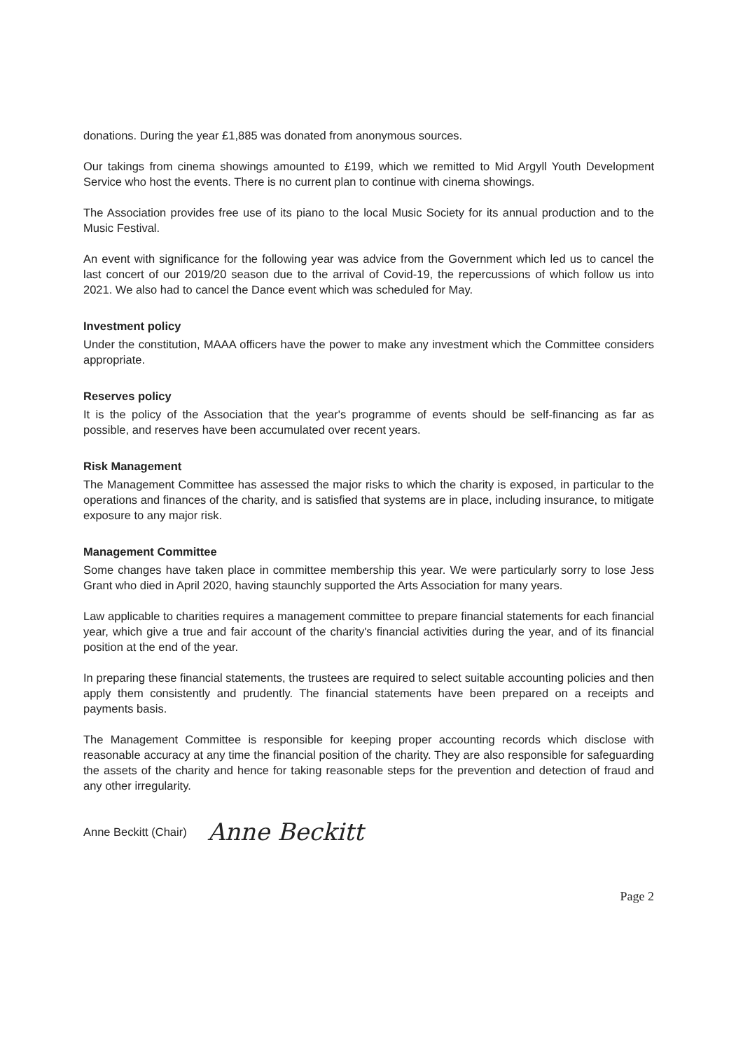donations. During the year £1,885 was donated from anonymous sources.
Our takings from cinema showings amounted to £199, which we remitted to Mid Argyll Youth Development Service who host the events. There is no current plan to continue with cinema showings.
The Association provides free use of its piano to the local Music Society for its annual production and to the Music Festival.
An event with significance for the following year was advice from the Government which led us to cancel the last concert of our 2019/20 season due to the arrival of Covid-19, the repercussions of which follow us into 2021. We also had to cancel the Dance event which was scheduled for May.
Investment policy
Under the constitution, MAAA officers have the power to make any investment which the Committee considers appropriate.
Reserves policy
It is the policy of the Association that the year's programme of events should be self-financing as far as possible, and reserves have been accumulated over recent years.
Risk Management
The Management Committee has assessed the major risks to which the charity is exposed, in particular to the operations and finances of the charity, and is satisfied that systems are in place, including insurance, to mitigate exposure to any major risk.
Management Committee
Some changes have taken place in committee membership this year. We were particularly sorry to lose Jess Grant who died in April 2020, having staunchly supported the Arts Association for many years.
Law applicable to charities requires a management committee to prepare financial statements for each financial year, which give a true and fair account of the charity's financial activities during the year, and of its financial position at the end of the year.
In preparing these financial statements, the trustees are required to select suitable accounting policies and then apply them consistently and prudently. The financial statements have been prepared on a receipts and payments basis.
The Management Committee is responsible for keeping proper accounting records which disclose with reasonable accuracy at any time the financial position of the charity. They are also responsible for safeguarding the assets of the charity and hence for taking reasonable steps for the prevention and detection of fraud and any other irregularity.
Anne Beckitt (Chair) Anne Beckitt
Page 2